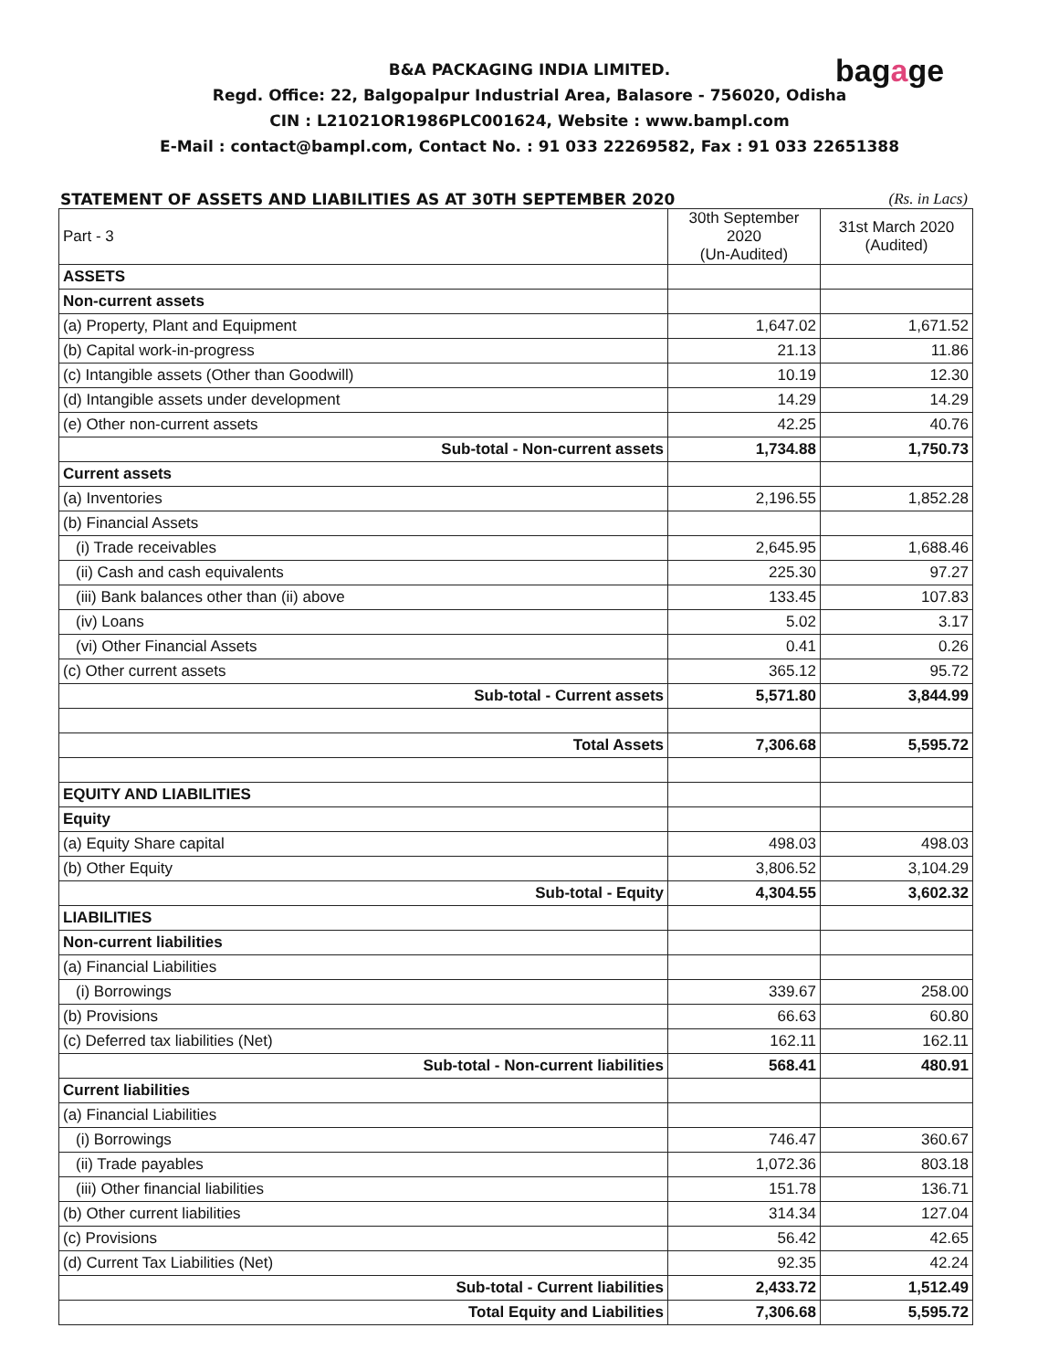bagage
B&A PACKAGING INDIA LIMITED.
Regd. Office: 22, Balgopalpur Industrial Area, Balasore - 756020, Odisha
CIN : L21021OR1986PLC001624, Website : www.bampl.com
E-Mail : contact@bampl.com, Contact No. : 91 033 22269582, Fax : 91 033 22651388
STATEMENT OF ASSETS AND LIABILITIES AS AT 30TH SEPTEMBER 2020 (Rs. in Lacs)
| Part - 3 | 30th September 2020 (Un-Audited) | 31st March 2020 (Audited) |
| ASSETS | | |
| Non-current assets | | |
| (a) Property, Plant and Equipment | 1,647.02 | 1,671.52 |
| (b) Capital work-in-progress | 21.13 | 11.86 |
| (c) Intangible assets (Other than Goodwill) | 10.19 | 12.30 |
| (d) Intangible assets under development | 14.29 | 14.29 |
| (e) Other non-current assets | 42.25 | 40.76 |
| Sub-total - Non-current assets | 1,734.88 | 1,750.73 |
| Current assets | | |
| (a) Inventories | 2,196.55 | 1,852.28 |
| (b) Financial Assets | | |
| (i) Trade receivables | 2,645.95 | 1,688.46 |
| (ii) Cash and cash equivalents | 225.30 | 97.27 |
| (iii) Bank balances other than (ii) above | 133.45 | 107.83 |
| (iv) Loans | 5.02 | 3.17 |
| (vi) Other Financial Assets | 0.41 | 0.26 |
| (c) Other current assets | 365.12 | 95.72 |
| Sub-total - Current assets | 5,571.80 | 3,844.99 |
| Total Assets | 7,306.68 | 5,595.72 |
| EQUITY AND LIABILITIES | | |
| Equity | | |
| (a) Equity Share capital | 498.03 | 498.03 |
| (b) Other Equity | 3,806.52 | 3,104.29 |
| Sub-total - Equity | 4,304.55 | 3,602.32 |
| LIABILITIES | | |
| Non-current liabilities | | |
| (a) Financial Liabilities | | |
| (i) Borrowings | 339.67 | 258.00 |
| (b) Provisions | 66.63 | 60.80 |
| (c) Deferred tax liabilities (Net) | 162.11 | 162.11 |
| Sub-total - Non-current liabilities | 568.41 | 480.91 |
| Current liabilities | | |
| (a) Financial Liabilities | | |
| (i) Borrowings | 746.47 | 360.67 |
| (ii) Trade payables | 1,072.36 | 803.18 |
| (iii) Other financial liabilities | 151.78 | 136.71 |
| (b) Other current liabilities | 314.34 | 127.04 |
| (c) Provisions | 56.42 | 42.65 |
| (d) Current Tax Liabilities (Net) | 92.35 | 42.24 |
| Sub-total - Current liabilities | 2,433.72 | 1,512.49 |
| Total Equity and Liabilities | 7,306.68 | 5,595.72 |